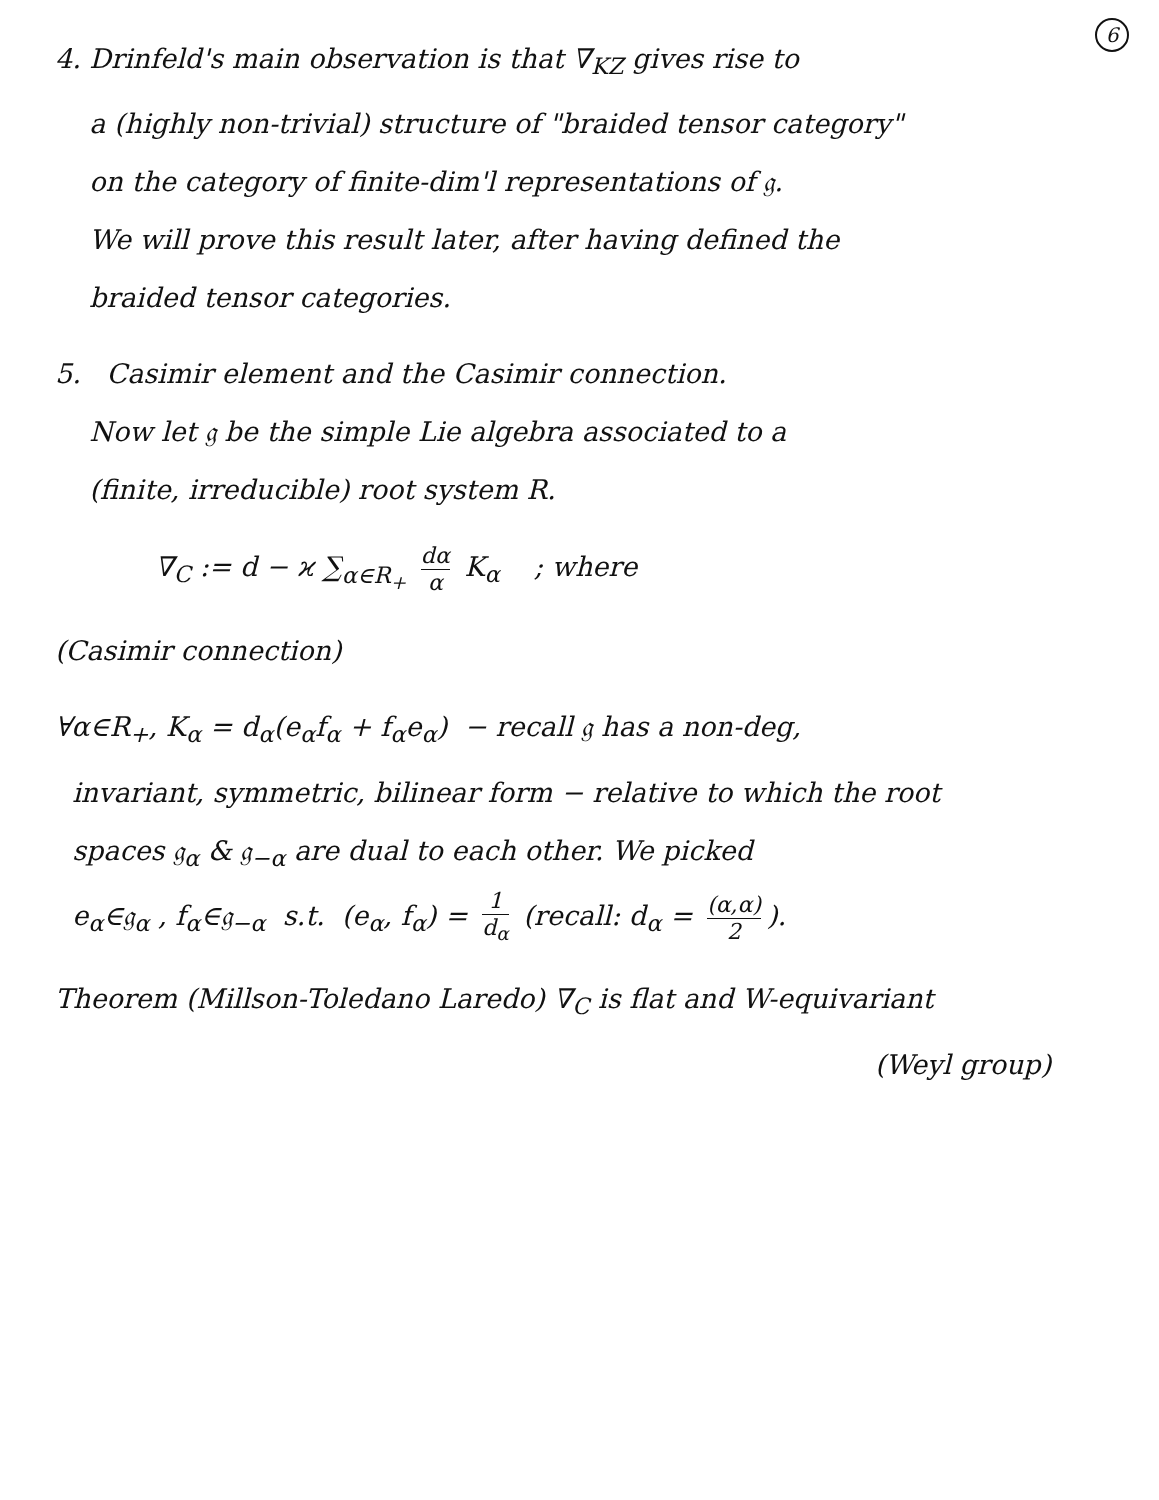6
4. Drinfeld's main observation is that ∇<sub>KZ</sub> gives rise to
a (highly non-trivial) structure of "braided tensor category"
on the category of finite-dim'l representations of 𝔤.
We will prove this result later, after having defined the
braided tensor categories.
5. Casimir element and the Casimir connection.
Now let 𝔤 be the simple Lie algebra associated to a
(finite, irreducible) root system R.
∇<sub>C</sub> := d − ϰ ∑<sub>α∈R<sub>+</sub></sub> dα α K<sub>α</sub> ; where
(Casimir connection)
∀α∈R<sub>+</sub>, K<sub>α</sub> = d<sub>α</sub>(e<sub>α</sub>f<sub>α</sub> + f<sub>α</sub>e<sub>α</sub>) − recall 𝔤 has a non-deg,
invariant, symmetric, bilinear form − relative to which the root
spaces 𝔤<sub>α</sub> & 𝔤<sub>−α</sub> are dual to each other. We picked
e<sub>α</sub>∈𝔤<sub>α</sub> , f<sub>α</sub>∈𝔤<sub>−α</sub> s.t. (e<sub>α</sub>, f<sub>α</sub>) = 1 d<sub>α</sub> (recall: d<sub>α</sub> = (α,α) 2).
Theorem (Millson-Toledano Laredo) ∇<sub>C</sub> is flat and W-equivariant
(Weyl group)